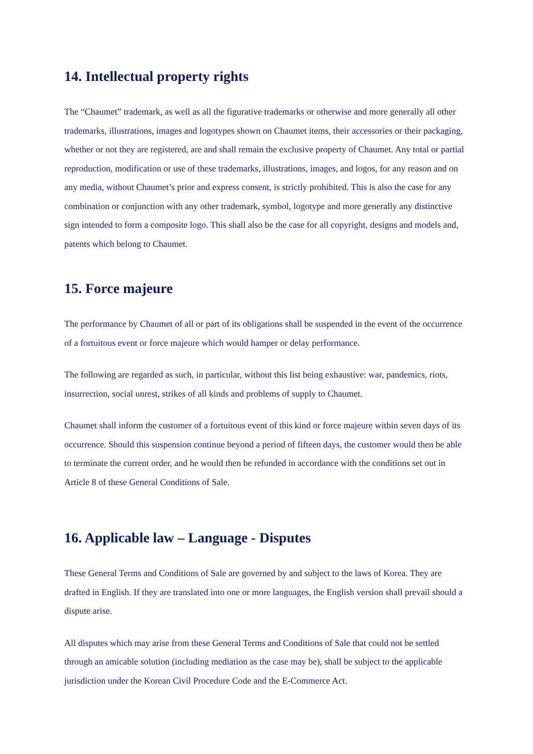14. Intellectual property rights
The “Chaumet” trademark, as well as all the figurative trademarks or otherwise and more generally all other trademarks, illustrations, images and logotypes shown on Chaumet items, their accessories or their packaging, whether or not they are registered, are and shall remain the exclusive property of Chaumet. Any total or partial reproduction, modification or use of these trademarks, illustrations, images, and logos, for any reason and on any media, without Chaumet’s prior and express consent, is strictly prohibited. This is also the case for any combination or conjunction with any other trademark, symbol, logotype and more generally any distinctive sign intended to form a composite logo. This shall also be the case for all copyright, designs and models and, patents which belong to Chaumet.
15. Force majeure
The performance by Chaumet of all or part of its obligations shall be suspended in the event of the occurrence of a fortuitous event or force majeure which would hamper or delay performance.
The following are regarded as such, in particular, without this list being exhaustive: war, pandemics, riots, insurrection, social unrest, strikes of all kinds and problems of supply to Chaumet.
Chaumet shall inform the customer of a fortuitous event of this kind or force majeure within seven days of its occurrence. Should this suspension continue beyond a period of fifteen days, the customer would then be able to terminate the current order, and he would then be refunded in accordance with the conditions set out in Article 8 of these General Conditions of Sale.
16. Applicable law – Language - Disputes
These General Terms and Conditions of Sale are governed by and subject to the laws of Korea. They are drafted in English. If they are translated into one or more languages, the English version shall prevail should a dispute arise.
All disputes which may arise from these General Terms and Conditions of Sale that could not be settled through an amicable solution (including mediation as the case may be), shall be subject to the applicable jurisdiction under the Korean Civil Procedure Code and the E-Commerce Act.